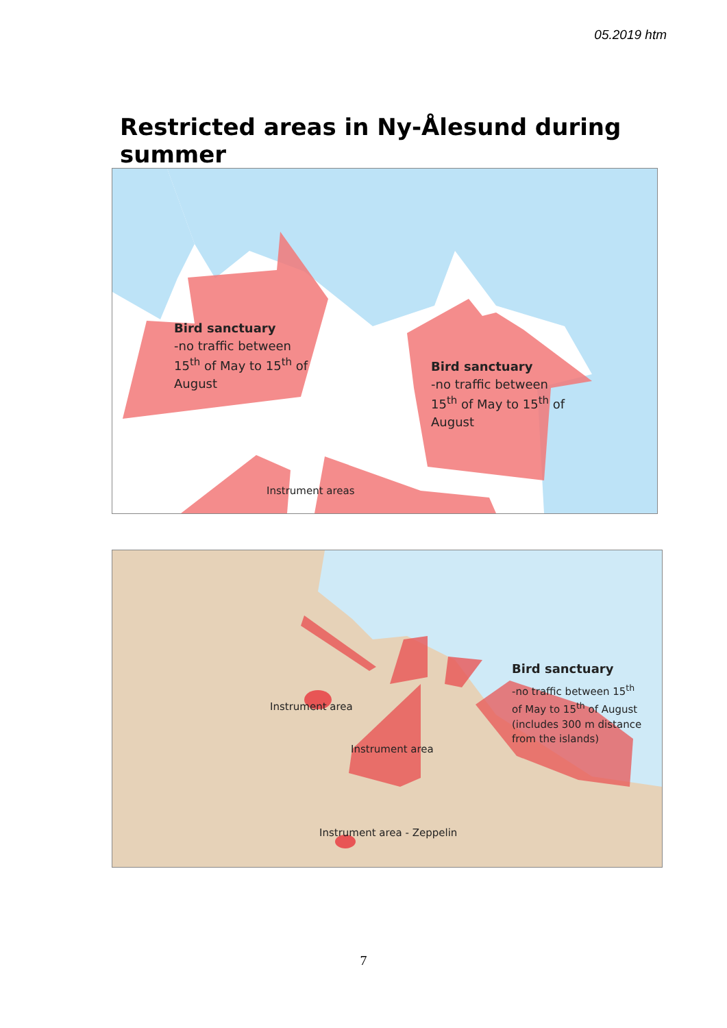05.2019 htm
Restricted areas in Ny-Ålesund during summer
Bird sanctuary
-no traffic between
15<sup>th</sup> of May to 15<sup>th</sup> of
August
Bird sanctuary
-no traffic between
15<sup>th</sup> of May to 15<sup>th</sup> of
August
Instrument areas
Bird sanctuary
-no traffic between 15<sup>th</sup>
of May to 15<sup>th</sup> of August
(includes 300 m distance
from the islands)
Instrument area
Instrument area
Instrument area - Zeppelin
7